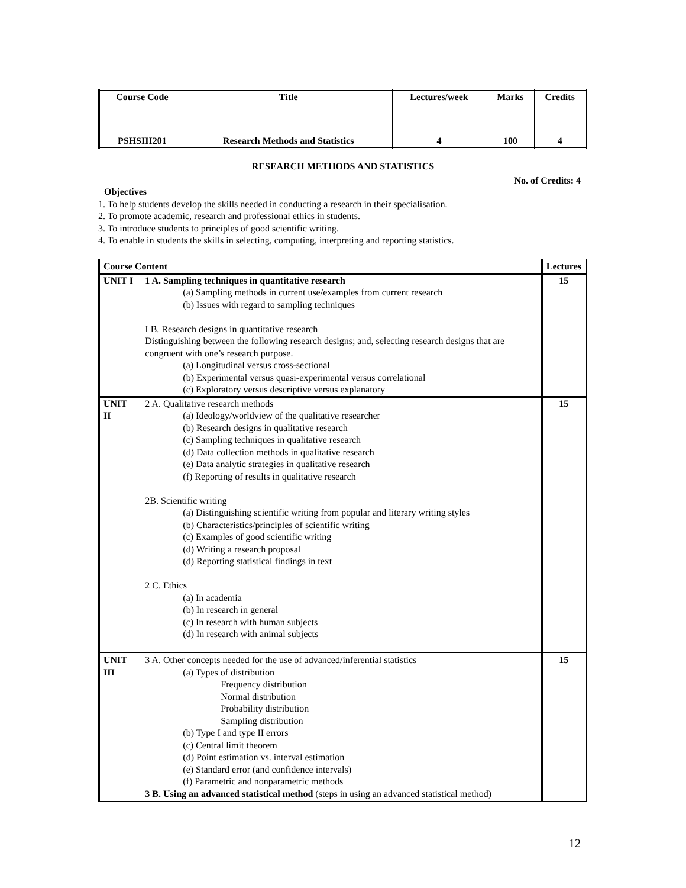| Course Code | Title | Lectures/week | Marks | Credits |
| PSHSIII201 | Research Methods and Statistics | 4 | 100 | 4 |
RESEARCH METHODS AND STATISTICS
No. of Credits: 4
Objectives
1. To help students develop the skills needed in conducting a research in their specialisation.
2. To promote academic, research and professional ethics in students.
3. To introduce students to principles of good scientific writing.
4. To enable in students the skills in selecting, computing, interpreting and reporting statistics.
| Course Content | | Lectures |
| --- | --- | --- |
| UNIT I | 1 A. Sampling techniques in quantitative research (a) Sampling methods in current use/examples from current research (b) Issues with regard to sampling techniques I B. Research designs in quantitative research Distinguishing between the following research designs; and, selecting research designs that are congruent with one’s research purpose. (a) Longitudinal versus cross-sectional (b) Experimental versus quasi-experimental versus correlational (c) Exploratory versus descriptive versus explanatory | 15 |
| UNIT II | 2 A. Qualitative research methods (a) Ideology/worldview of the qualitative researcher (b) Research designs in qualitative research (c) Sampling techniques in qualitative research (d) Data collection methods in qualitative research (e) Data analytic strategies in qualitative research (f) Reporting of results in qualitative research 2B. Scientific writing (a) Distinguishing scientific writing from popular and literary writing styles (b) Characteristics/principles of scientific writing (c) Examples of good scientific writing (d) Writing a research proposal (d) Reporting statistical findings in text 2 C. Ethics (a) In academia (b) In research in general (c) In research with human subjects (d) In research with animal subjects | 15 |
| UNIT III | 3 A. Other concepts needed for the use of advanced/inferential statistics (a) Types of distribution Frequency distribution Normal distribution Probability distribution Sampling distribution (b) Type I and type II errors (c) Central limit theorem (d) Point estimation vs. interval estimation (e) Standard error (and confidence intervals) (f) Parametric and nonparametric methods 3 B. Using an advanced statistical method (steps in using an advanced statistical method) | 15 |
12